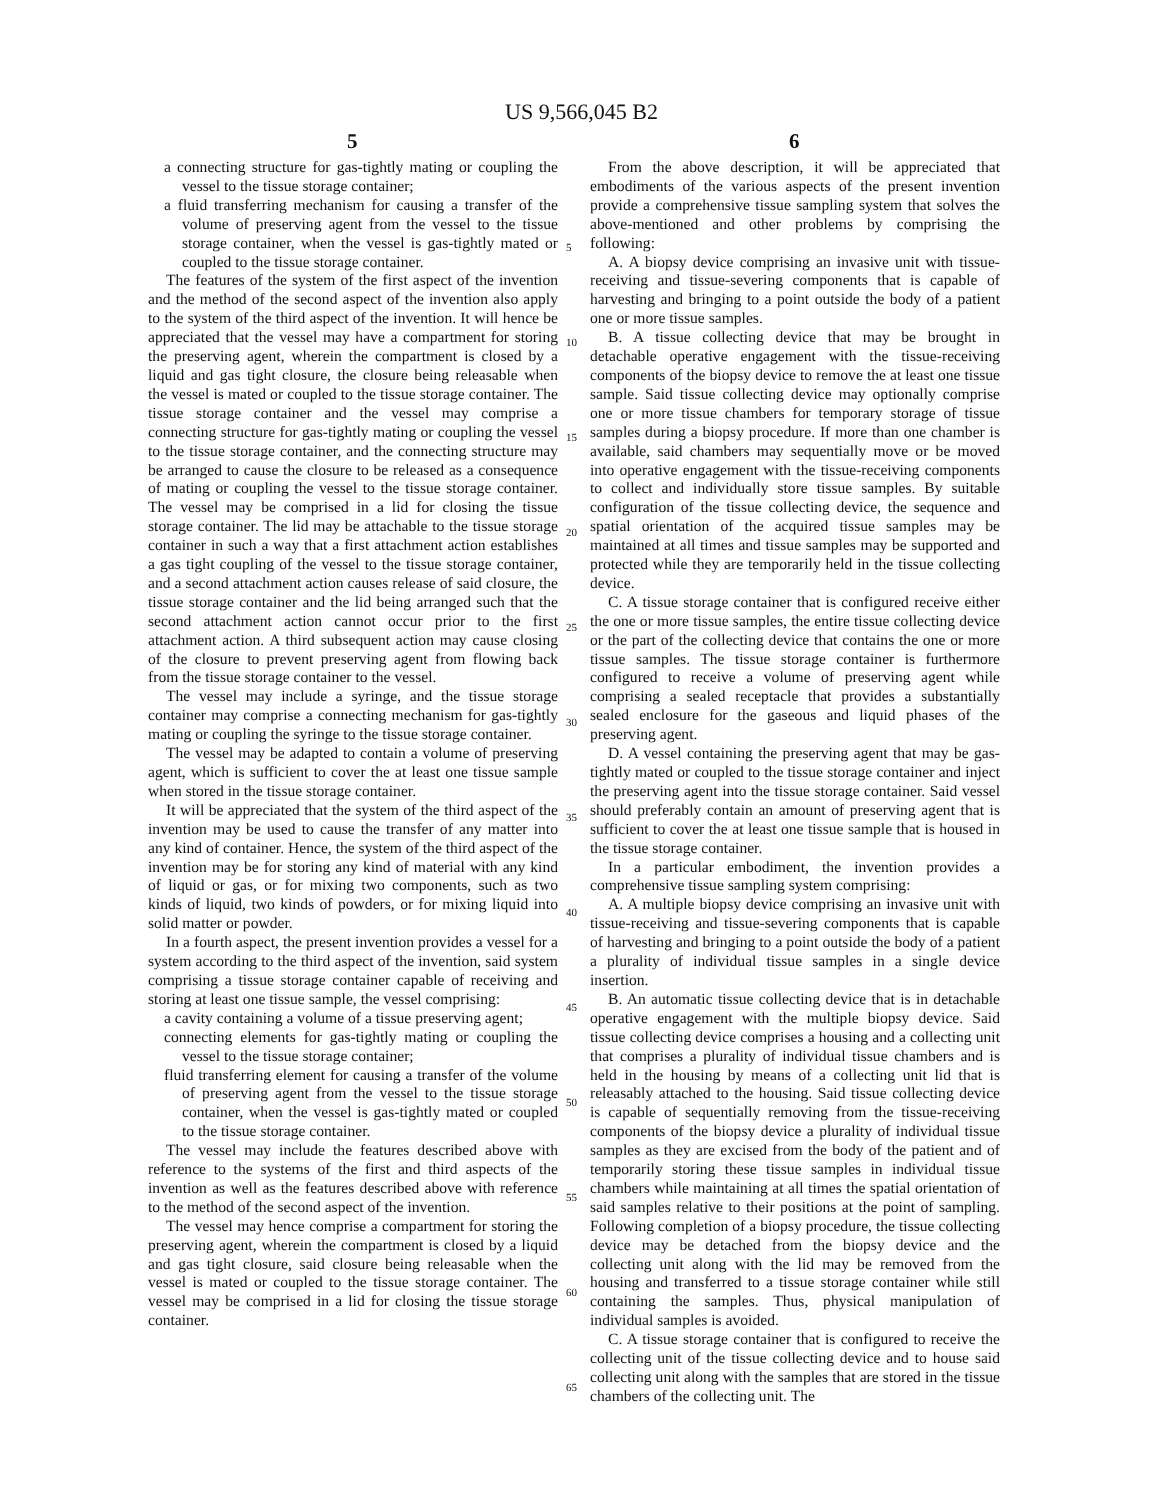US 9,566,045 B2
5 6
a connecting structure for gas-tightly mating or coupling the vessel to the tissue storage container;
a fluid transferring mechanism for causing a transfer of the volume of preserving agent from the vessel to the tissue storage container, when the vessel is gas-tightly mated or coupled to the tissue storage container.
The features of the system of the first aspect of the invention and the method of the second aspect of the invention also apply to the system of the third aspect of the invention. It will hence be appreciated that the vessel may have a compartment for storing the preserving agent, wherein the compartment is closed by a liquid and gas tight closure, the closure being releasable when the vessel is mated or coupled to the tissue storage container. The tissue storage container and the vessel may comprise a connecting structure for gas-tightly mating or coupling the vessel to the tissue storage container, and the connecting structure may be arranged to cause the closure to be released as a consequence of mating or coupling the vessel to the tissue storage container. The vessel may be comprised in a lid for closing the tissue storage container. The lid may be attachable to the tissue storage container in such a way that a first attachment action establishes a gas tight coupling of the vessel to the tissue storage container, and a second attachment action causes release of said closure, the tissue storage container and the lid being arranged such that the second attachment action cannot occur prior to the first attachment action. A third subsequent action may cause closing of the closure to prevent preserving agent from flowing back from the tissue storage container to the vessel.
The vessel may include a syringe, and the tissue storage container may comprise a connecting mechanism for gas-tightly mating or coupling the syringe to the tissue storage container.
The vessel may be adapted to contain a volume of preserving agent, which is sufficient to cover the at least one tissue sample when stored in the tissue storage container.
It will be appreciated that the system of the third aspect of the invention may be used to cause the transfer of any matter into any kind of container. Hence, the system of the third aspect of the invention may be for storing any kind of material with any kind of liquid or gas, or for mixing two components, such as two kinds of liquid, two kinds of powders, or for mixing liquid into solid matter or powder.
In a fourth aspect, the present invention provides a vessel for a system according to the third aspect of the invention, said system comprising a tissue storage container capable of receiving and storing at least one tissue sample, the vessel comprising:
a cavity containing a volume of a tissue preserving agent;
connecting elements for gas-tightly mating or coupling the vessel to the tissue storage container;
fluid transferring element for causing a transfer of the volume of preserving agent from the vessel to the tissue storage container, when the vessel is gas-tightly mated or coupled to the tissue storage container.
The vessel may include the features described above with reference to the systems of the first and third aspects of the invention as well as the features described above with reference to the method of the second aspect of the invention.
The vessel may hence comprise a compartment for storing the preserving agent, wherein the compartment is closed by a liquid and gas tight closure, said closure being releasable when the vessel is mated or coupled to the tissue storage container. The vessel may be comprised in a lid for closing the tissue storage container.
5
10
15
20
25
30
35
40
45
50
55
60
65
From the above description, it will be appreciated that embodiments of the various aspects of the present invention provide a comprehensive tissue sampling system that solves the above-mentioned and other problems by comprising the following:
A. A biopsy device comprising an invasive unit with tissue-receiving and tissue-severing components that is capable of harvesting and bringing to a point outside the body of a patient one or more tissue samples.
B. A tissue collecting device that may be brought in detachable operative engagement with the tissue-receiving components of the biopsy device to remove the at least one tissue sample. Said tissue collecting device may optionally comprise one or more tissue chambers for temporary storage of tissue samples during a biopsy procedure. If more than one chamber is available, said chambers may sequentially move or be moved into operative engagement with the tissue-receiving components to collect and individually store tissue samples. By suitable configuration of the tissue collecting device, the sequence and spatial orientation of the acquired tissue samples may be maintained at all times and tissue samples may be supported and protected while they are temporarily held in the tissue collecting device.
C. A tissue storage container that is configured receive either the one or more tissue samples, the entire tissue collecting device or the part of the collecting device that contains the one or more tissue samples. The tissue storage container is furthermore configured to receive a volume of preserving agent while comprising a sealed receptacle that provides a substantially sealed enclosure for the gaseous and liquid phases of the preserving agent.
D. A vessel containing the preserving agent that may be gas-tightly mated or coupled to the tissue storage container and inject the preserving agent into the tissue storage container. Said vessel should preferably contain an amount of preserving agent that is sufficient to cover the at least one tissue sample that is housed in the tissue storage container.
In a particular embodiment, the invention provides a comprehensive tissue sampling system comprising:
A. A multiple biopsy device comprising an invasive unit with tissue-receiving and tissue-severing components that is capable of harvesting and bringing to a point outside the body of a patient a plurality of individual tissue samples in a single device insertion.
B. An automatic tissue collecting device that is in detachable operative engagement with the multiple biopsy device. Said tissue collecting device comprises a housing and a collecting unit that comprises a plurality of individual tissue chambers and is held in the housing by means of a collecting unit lid that is releasably attached to the housing. Said tissue collecting device is capable of sequentially removing from the tissue-receiving components of the biopsy device a plurality of individual tissue samples as they are excised from the body of the patient and of temporarily storing these tissue samples in individual tissue chambers while maintaining at all times the spatial orientation of said samples relative to their positions at the point of sampling. Following completion of a biopsy procedure, the tissue collecting device may be detached from the biopsy device and the collecting unit along with the lid may be removed from the housing and transferred to a tissue storage container while still containing the samples. Thus, physical manipulation of individual samples is avoided.
C. A tissue storage container that is configured to receive the collecting unit of the tissue collecting device and to house said collecting unit along with the samples that are stored in the tissue chambers of the collecting unit. The